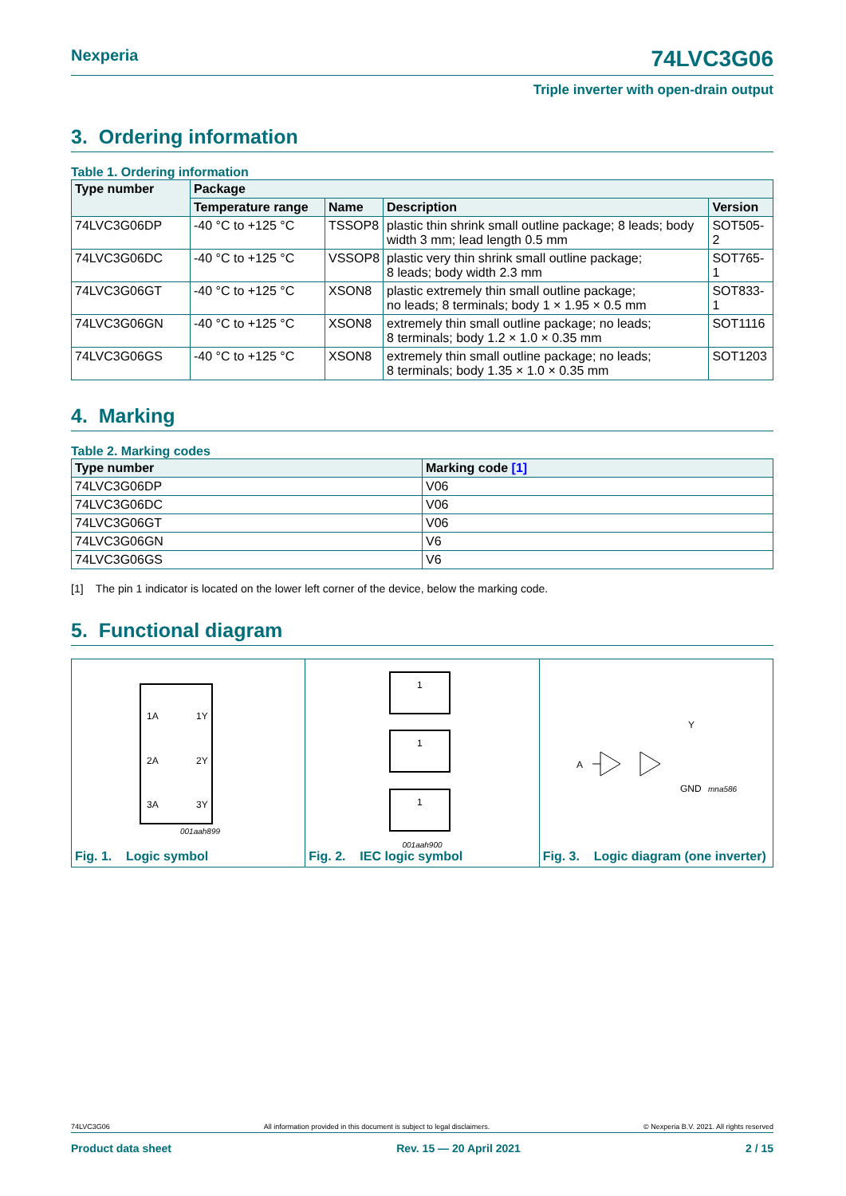Nexperia 74LVC3G06
Triple inverter with open-drain output
3. Ordering information
Table 1. Ordering information
| Type number | Package | | | |
| --- | --- | --- | --- | --- |
| | Temperature range | Name | Description | Version |
| 74LVC3G06DP | -40 °C to +125 °C | TSSOP8 | plastic thin shrink small outline package; 8 leads; body width 3 mm; lead length 0.5 mm | SOT505-2 |
| 74LVC3G06DC | -40 °C to +125 °C | VSSOP8 | plastic very thin shrink small outline package; 8 leads; body width 2.3 mm | SOT765-1 |
| 74LVC3G06GT | -40 °C to +125 °C | XSON8 | plastic extremely thin small outline package; no leads; 8 terminals; body 1 × 1.95 × 0.5 mm | SOT833-1 |
| 74LVC3G06GN | -40 °C to +125 °C | XSON8 | extremely thin small outline package; no leads; 8 terminals; body 1.2 × 1.0 × 0.35 mm | SOT1116 |
| 74LVC3G06GS | -40 °C to +125 °C | XSON8 | extremely thin small outline package; no leads; 8 terminals; body 1.35 × 1.0 × 0.35 mm | SOT1203 |
4. Marking
Table 2. Marking codes
| Type number | Marking code [1] |
| --- | --- |
| 74LVC3G06DP | V06 |
| 74LVC3G06DC | V06 |
| 74LVC3G06GT | V06 |
| 74LVC3G06GN | V6 |
| 74LVC3G06GS | V6 |
[1] The pin 1 indicator is located on the lower left corner of the device, below the marking code.
5. Functional diagram
1A
1Y
2A
2Y
3A
3Y
001aah899
Fig. 1. Logic symbol
1
1
1
001aah900
Fig. 2. IEC logic symbol
Y
A
GND
mna586
Fig. 3. Logic diagram (one inverter)
74LVC3G06 All information provided in this document is subject to legal disclaimers. © Nexperia B.V. 2021. All rights reserved
Product data sheet Rev. 15 — 20 April 2021 2 / 15